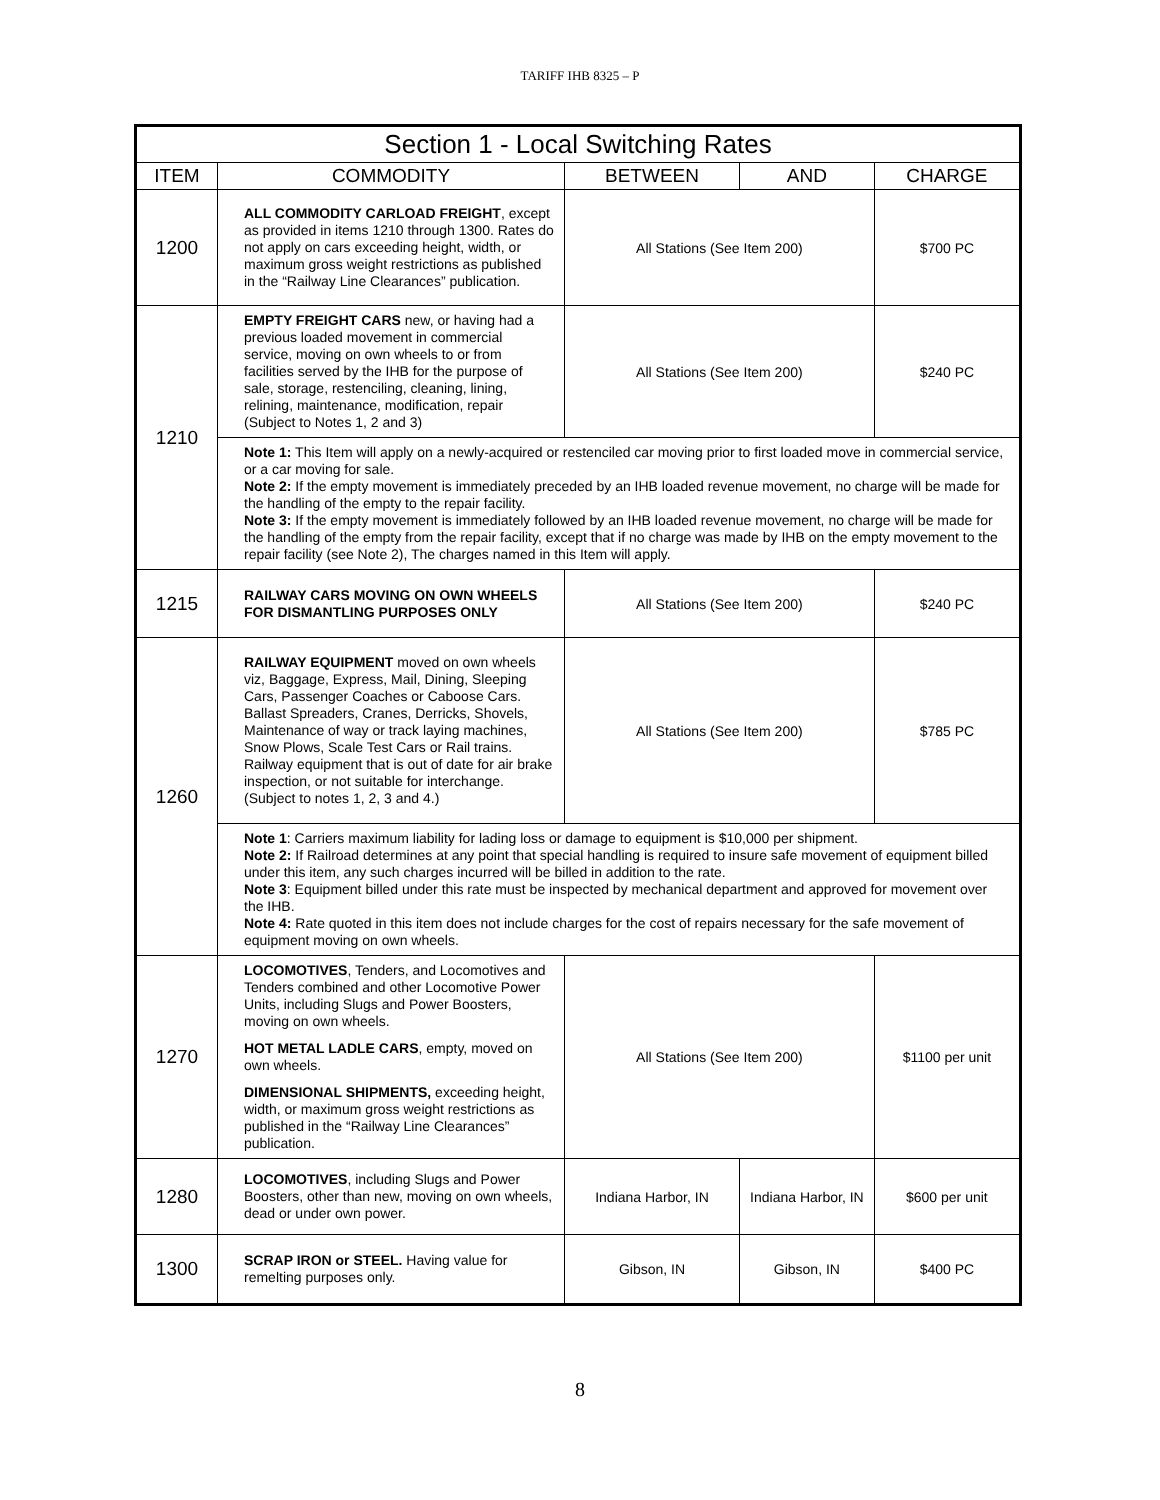TARIFF IHB 8325 – P
| Section 1 - Local Switching Rates | | | | |
| --- | --- | --- | --- | --- |
| ITEM | COMMODITY | BETWEEN | AND | CHARGE |
| 1200 | ALL COMMODITY CARLOAD FREIGHT , except as provided in items 1210 through 1300. Rates do not apply on cars exceeding height, width, or maximum gross weight restrictions as published in the “Railway Line Clearances” publication. | All Stations (See Item 200) | | $700 PC |
| 1210 | EMPTY FREIGHT CARS new, or having had a previous loaded movement in commercial service, moving on own wheels to or from facilities served by the IHB for the purpose of sale, storage, restenciling, cleaning, lining, relining, maintenance, modification, repair (Subject to Notes 1, 2 and 3) | All Stations (See Item 200) | | $240 PC |
| | Note 1: This Item will apply on a newly-acquired or restenciled car moving prior to first loaded move in commercial service, or a car moving for sale. Note 2: If the empty movement is immediately preceded by an IHB loaded revenue movement, no charge will be made for the handling of the empty to the repair facility. Note 3: If the empty movement is immediately followed by an IHB loaded revenue movement, no charge will be made for the handling of the empty from the repair facility, except that if no charge was made by IHB on the empty movement to the repair facility (see Note 2), The charges named in this Item will apply. | | | |
| 1215 | RAILWAY CARS MOVING ON OWN WHEELS FOR DISMANTLING PURPOSES ONLY | All Stations (See Item 200) | | $240 PC |
| 1260 | RAILWAY EQUIPMENT moved on own wheels viz, Baggage, Express, Mail, Dining, Sleeping Cars, Passenger Coaches or Caboose Cars. Ballast Spreaders, Cranes, Derricks, Shovels, Maintenance of way or track laying machines, Snow Plows, Scale Test Cars or Rail trains. Railway equipment that is out of date for air brake inspection, or not suitable for interchange. (Subject to notes 1, 2, 3 and 4.) | All Stations (See Item 200) | | $785 PC |
| | Note 1 : Carriers maximum liability for lading loss or damage to equipment is $10,000 per shipment. Note 2: If Railroad determines at any point that special handling is required to insure safe movement of equipment billed under this item, any such charges incurred will be billed in addition to the rate. Note 3 : Equipment billed under this rate must be inspected by mechanical department and approved for movement over the IHB. Note 4: Rate quoted in this item does not include charges for the cost of repairs necessary for the safe movement of equipment moving on own wheels. | | | |
| 1270 | LOCOMOTIVES , Tenders, and Locomotives and Tenders combined and other Locomotive Power Units, including Slugs and Power Boosters, moving on own wheels. HOT METAL LADLE CARS , empty, moved on own wheels. DIMENSIONAL SHIPMENTS, exceeding height, width, or maximum gross weight restrictions as published in the “Railway Line Clearances” publication. | All Stations (See Item 200) | | $1100 per unit |
| 1280 | LOCOMOTIVES , including Slugs and Power Boosters, other than new, moving on own wheels, dead or under own power. | Indiana Harbor, IN | Indiana Harbor, IN | $600 per unit |
| 1300 | SCRAP IRON or STEEL. Having value for remelting purposes only. | Gibson, IN | Gibson, IN | $400 PC |
8